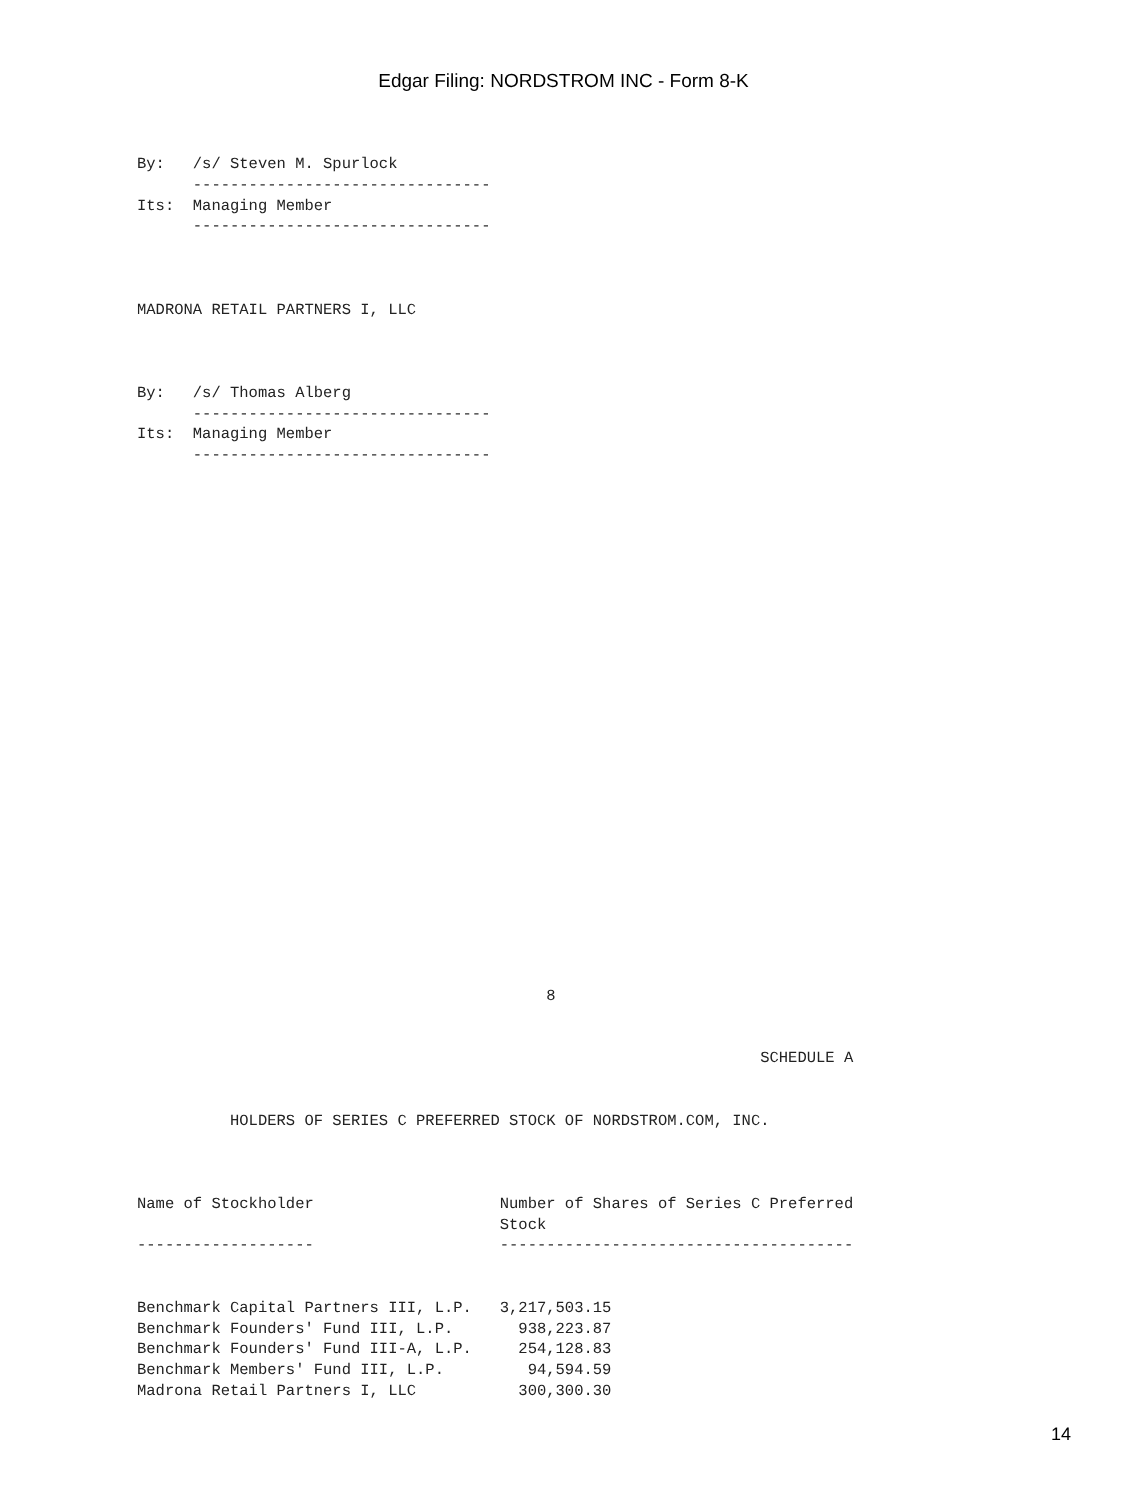Edgar Filing: NORDSTROM INC - Form 8-K
By:   /s/ Steven M. Spurlock
      --------------------------------
Its:  Managing Member
      --------------------------------



MADRONA RETAIL PARTNERS I, LLC



By:   /s/ Thomas Alberg
      --------------------------------
Its:  Managing Member
      --------------------------------

























                                            8


                                                                   SCHEDULE A


          HOLDERS OF SERIES C PREFERRED STOCK OF NORDSTROM.COM, INC.



Name of Stockholder                    Number of Shares of Series C Preferred
                                       Stock
-------------------                    --------------------------------------


Benchmark Capital Partners III, L.P.   3,217,503.15
Benchmark Founders' Fund III, L.P.       938,223.87
Benchmark Founders' Fund III-A, L.P.     254,128.83
Benchmark Members' Fund III, L.P.         94,594.59
Madrona Retail Partners I, LLC           300,300.30
14